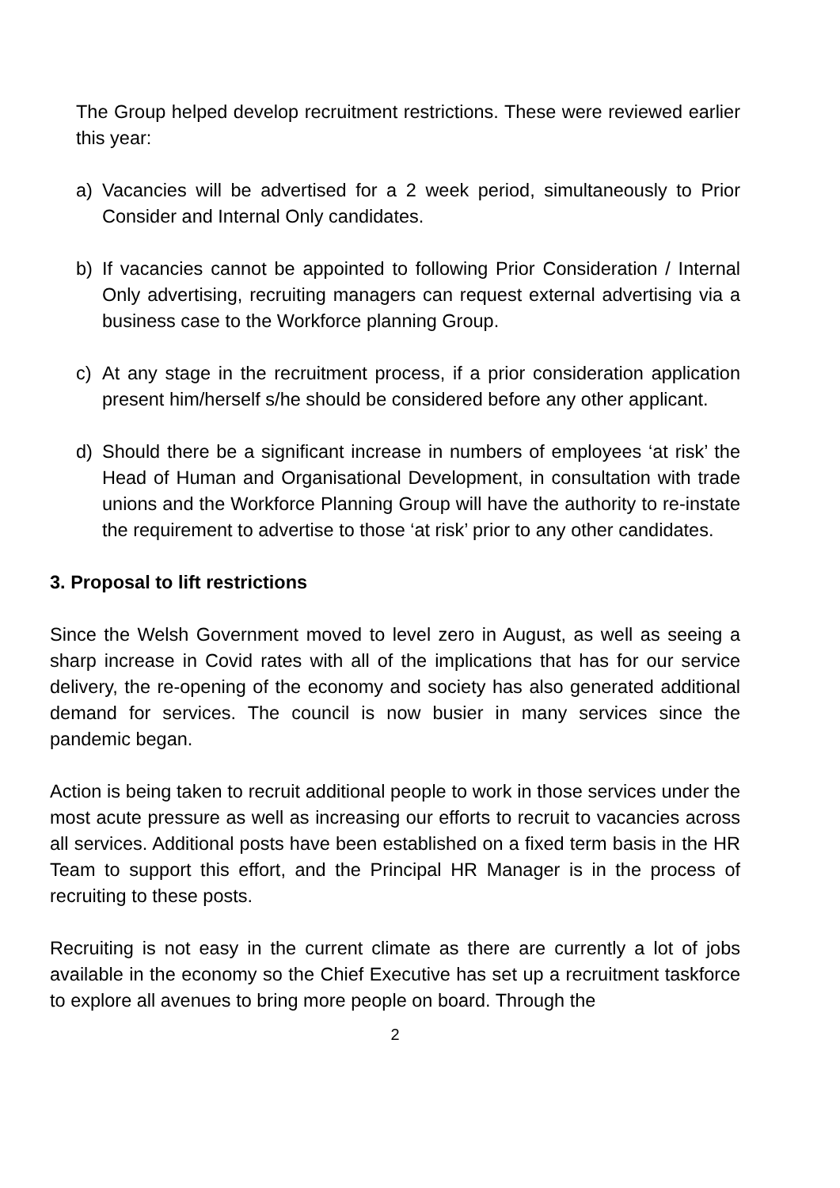The Group helped develop recruitment restrictions. These were reviewed earlier this year:
a) Vacancies will be advertised for a 2 week period, simultaneously to Prior Consider and Internal Only candidates.
b) If vacancies cannot be appointed to following Prior Consideration / Internal Only advertising, recruiting managers can request external advertising via a business case to the Workforce planning Group.
c) At any stage in the recruitment process, if a prior consideration application present him/herself s/he should be considered before any other applicant.
d) Should there be a significant increase in numbers of employees ‘at risk’ the Head of Human and Organisational Development, in consultation with trade unions and the Workforce Planning Group will have the authority to re-instate the requirement to advertise to those ‘at risk’ prior to any other candidates.
3. Proposal to lift restrictions
Since the Welsh Government moved to level zero in August, as well as seeing a sharp increase in Covid rates with all of the implications that has for our service delivery, the re-opening of the economy and society has also generated additional demand for services. The council is now busier in many services since the pandemic began.
Action is being taken to recruit additional people to work in those services under the most acute pressure as well as increasing our efforts to recruit to vacancies across all services. Additional posts have been established on a fixed term basis in the HR Team to support this effort, and the Principal HR Manager is in the process of recruiting to these posts.
Recruiting is not easy in the current climate as there are currently a lot of jobs available in the economy so the Chief Executive has set up a recruitment taskforce to explore all avenues to bring more people on board. Through the
2